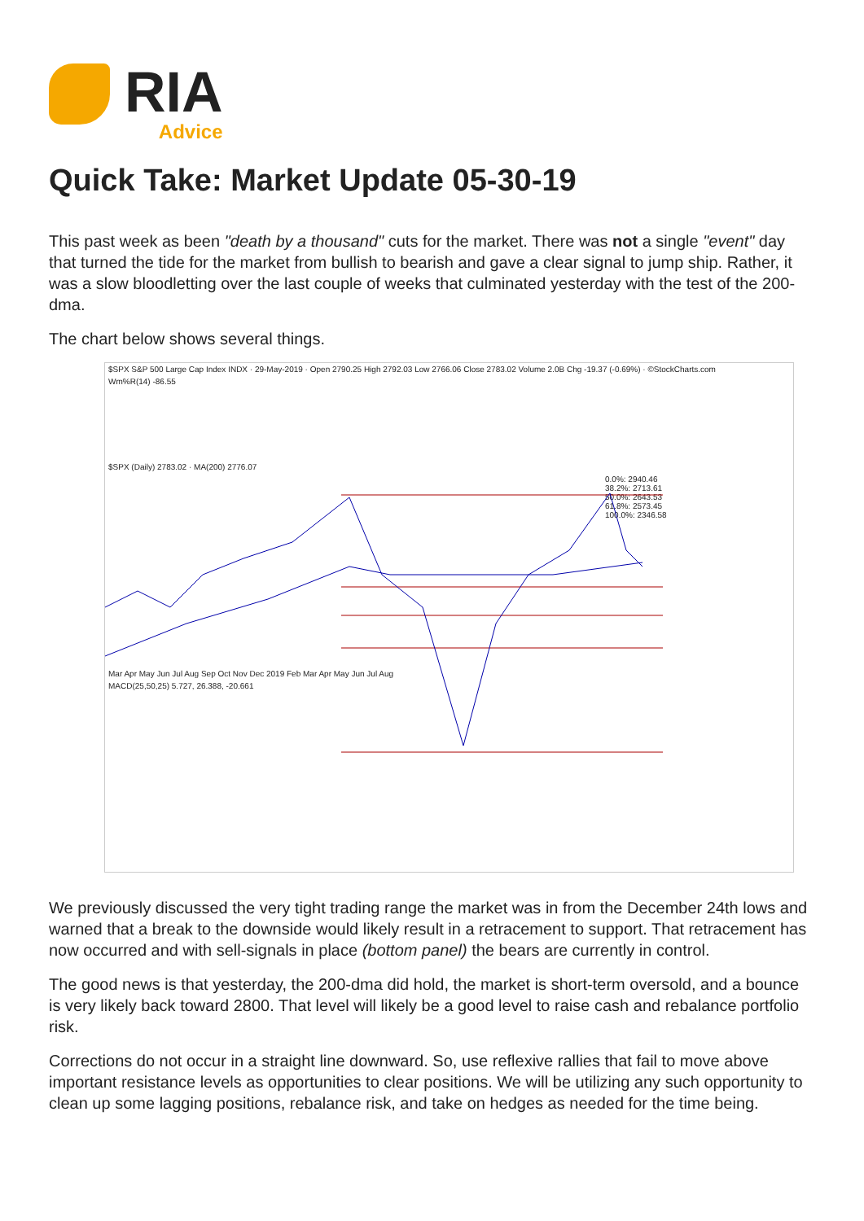RIA
Advice
Quick Take: Market Update 05-30-19
This past week as been "death by a thousand" cuts for the market. There was not a single "event" day that turned the tide for the market from bullish to bearish and gave a clear signal to jump ship. Rather, it was a slow bloodletting over the last couple of weeks that culminated yesterday with the test of the 200-dma.
The chart below shows several things.
$SPX S&P 500 Large Cap Index INDX · 29-May-2019 · Open 2790.25 High 2792.03 Low 2766.06 Close 2783.02 Volume 2.0B Chg -19.37 (-0.69%) · ©StockCharts.com
Wm%R(14) -86.55
$SPX (Daily) 2783.02 · MA(200) 2776.07
0.0%: 2940.46
38.2%: 2713.61
50.0%: 2643.53
61.8%: 2573.45
100.0%: 2346.58
Mar Apr May Jun Jul Aug Sep Oct Nov Dec 2019 Feb Mar Apr May Jun Jul Aug
MACD(25,50,25) 5.727, 26.388, -20.661
We previously discussed the very tight trading range the market was in from the December 24th lows and warned that a break to the downside would likely result in a retracement to support. That retracement has now occurred and with sell-signals in place (bottom panel) the bears are currently in control.
The good news is that yesterday, the 200-dma did hold, the market is short-term oversold, and a bounce is very likely back toward 2800. That level will likely be a good level to raise cash and rebalance portfolio risk.
Corrections do not occur in a straight line downward. So, use reflexive rallies that fail to move above important resistance levels as opportunities to clear positions. We will be utilizing any such opportunity to clean up some lagging positions, rebalance risk, and take on hedges as needed for the time being.